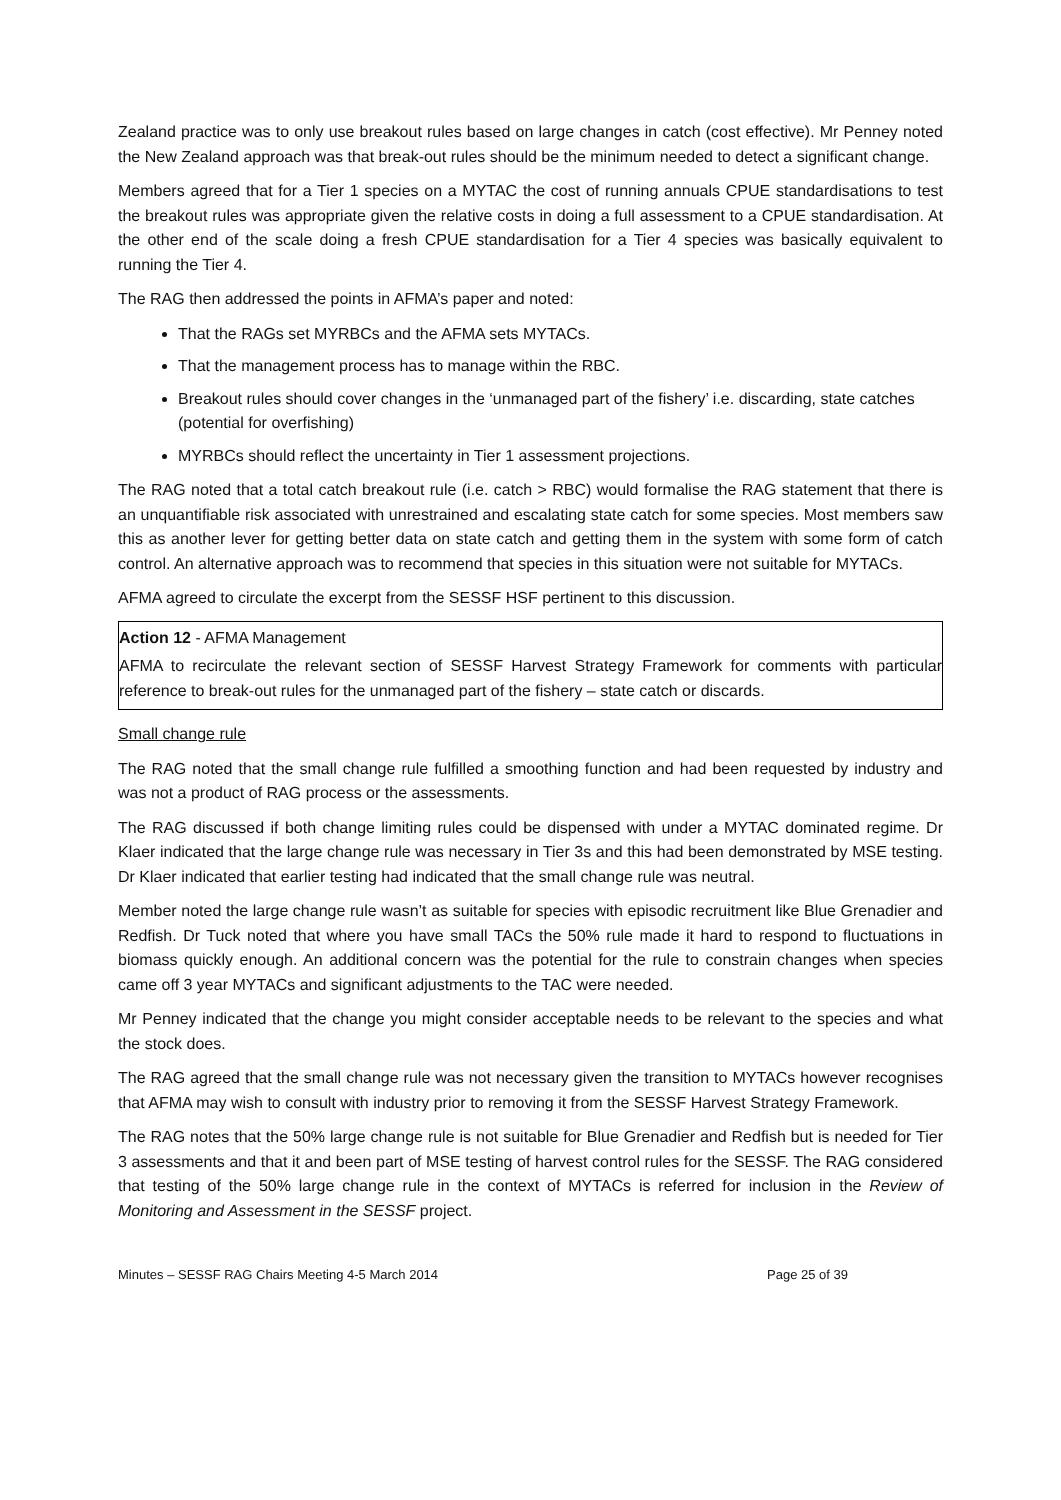Zealand practice was to only use breakout rules based on large changes in catch (cost effective). Mr Penney noted the New Zealand approach was that break-out rules should be the minimum needed to detect a significant change.
Members agreed that for a Tier 1 species on a MYTAC the cost of running annuals CPUE standardisations to test the breakout rules was appropriate given the relative costs in doing a full assessment to a CPUE standardisation. At the other end of the scale doing a fresh CPUE standardisation for a Tier 4 species was basically equivalent to running the Tier 4.
The RAG then addressed the points in AFMA’s paper and noted:
That the RAGs set MYRBCs and the AFMA sets MYTACs.
That the management process has to manage within the RBC.
Breakout rules should cover changes in the ‘unmanaged part of the fishery’ i.e. discarding, state catches (potential for overfishing)
MYRBCs should reflect the uncertainty in Tier 1 assessment projections.
The RAG noted that a total catch breakout rule (i.e. catch > RBC) would formalise the RAG statement that there is an unquantifiable risk associated with unrestrained and escalating state catch for some species. Most members saw this as another lever for getting better data on state catch and getting them in the system with some form of catch control. An alternative approach was to recommend that species in this situation were not suitable for MYTACs.
AFMA agreed to circulate the excerpt from the SESSF HSF pertinent to this discussion.
Action 12 - AFMA Management
AFMA to recirculate the relevant section of SESSF Harvest Strategy Framework for comments with particular reference to break-out rules for the unmanaged part of the fishery – state catch or discards.
Small change rule
The RAG noted that the small change rule fulfilled a smoothing function and had been requested by industry and was not a product of RAG process or the assessments.
The RAG discussed if both change limiting rules could be dispensed with under a MYTAC dominated regime. Dr Klaer indicated that the large change rule was necessary in Tier 3s and this had been demonstrated by MSE testing. Dr Klaer indicated that earlier testing had indicated that the small change rule was neutral.
Member noted the large change rule wasn’t as suitable for species with episodic recruitment like Blue Grenadier and Redfish. Dr Tuck noted that where you have small TACs the 50% rule made it hard to respond to fluctuations in biomass quickly enough. An additional concern was the potential for the rule to constrain changes when species came off 3 year MYTACs and significant adjustments to the TAC were needed.
Mr Penney indicated that the change you might consider acceptable needs to be relevant to the species and what the stock does.
The RAG agreed that the small change rule was not necessary given the transition to MYTACs however recognises that AFMA may wish to consult with industry prior to removing it from the SESSF Harvest Strategy Framework.
The RAG notes that the 50% large change rule is not suitable for Blue Grenadier and Redfish but is needed for Tier 3 assessments and that it and been part of MSE testing of harvest control rules for the SESSF. The RAG considered that testing of the 50% large change rule in the context of MYTACs is referred for inclusion in the Review of Monitoring and Assessment in the SESSF project.
Minutes – SESSF RAG Chairs Meeting 4-5 March 2014 Page 25 of 39